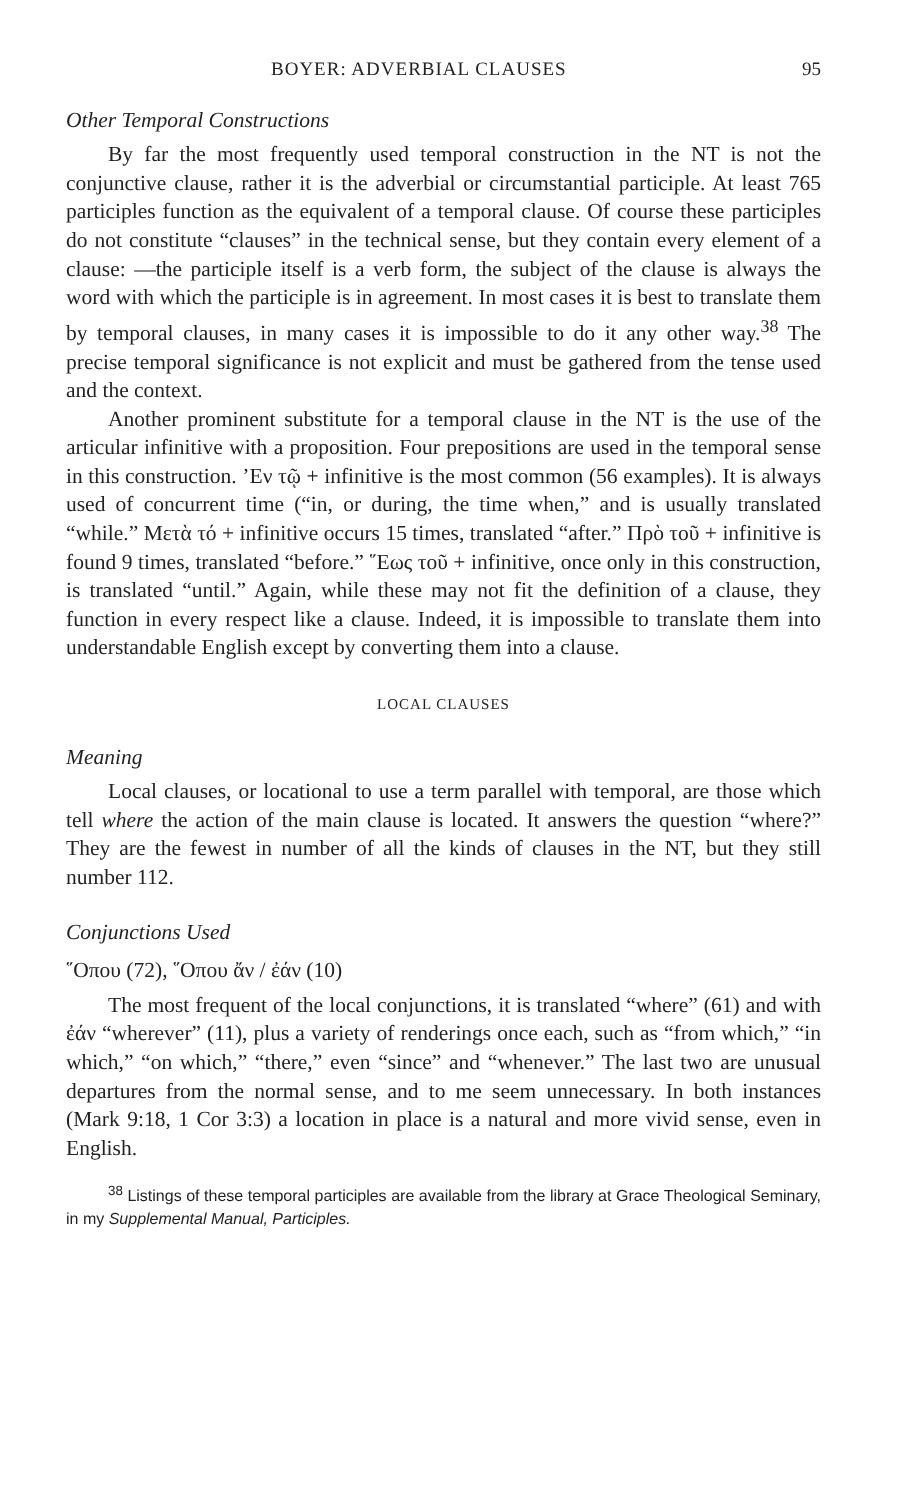BOYER: ADVERBIAL CLAUSES 95
Other Temporal Constructions
By far the most frequently used temporal construction in the NT is not the conjunctive clause, rather it is the adverbial or circumstantial participle. At least 765 participles function as the equivalent of a temporal clause. Of course these participles do not constitute “clauses” in the technical sense, but they contain every element of a clause: —the participle itself is a verb form, the subject of the clause is always the word with which the participle is in agreement. In most cases it is best to translate them by temporal clauses, in many cases it is impossible to do it any other way.<sup>38</sup> The precise temporal significance is not explicit and must be gathered from the tense used and the context.
Another prominent substitute for a temporal clause in the NT is the use of the articular infinitive with a proposition. Four prepositions are used in the temporal sense in this construction. ’Εν τῷ + infinitive is the most common (56 examples). It is always used of concurrent time (“in, or during, the time when,” and is usually translated “while.” Μετὰ τό + infinitive occurs 15 times, translated “after.” Πρὸ τοῦ + infinitive is found 9 times, translated “before.” ῞Εως τοῦ + infinitive, once only in this construction, is translated “until.” Again, while these may not fit the definition of a clause, they function in every respect like a clause. Indeed, it is impossible to translate them into understandable English except by converting them into a clause.
LOCAL CLAUSES
Meaning
Local clauses, or locational to use a term parallel with temporal, are those which tell where the action of the main clause is located. It answers the question “where?” They are the fewest in number of all the kinds of clauses in the NT, but they still number 112.
Conjunctions Used
῞Οπου (72), ῞Οπου ἄν / ἐάν (10)
The most frequent of the local conjunctions, it is translated “where” (61) and with ἐάν “wherever” (11), plus a variety of renderings once each, such as “from which,” “in which,” “on which,” “there,” even “since” and “whenever.” The last two are unusual departures from the normal sense, and to me seem unnecessary. In both instances (Mark 9:18, 1 Cor 3:3) a location in place is a natural and more vivid sense, even in English.
<sup>38</sup> Listings of these temporal participles are available from the library at Grace Theological Seminary, in my Supplemental Manual, Participles.